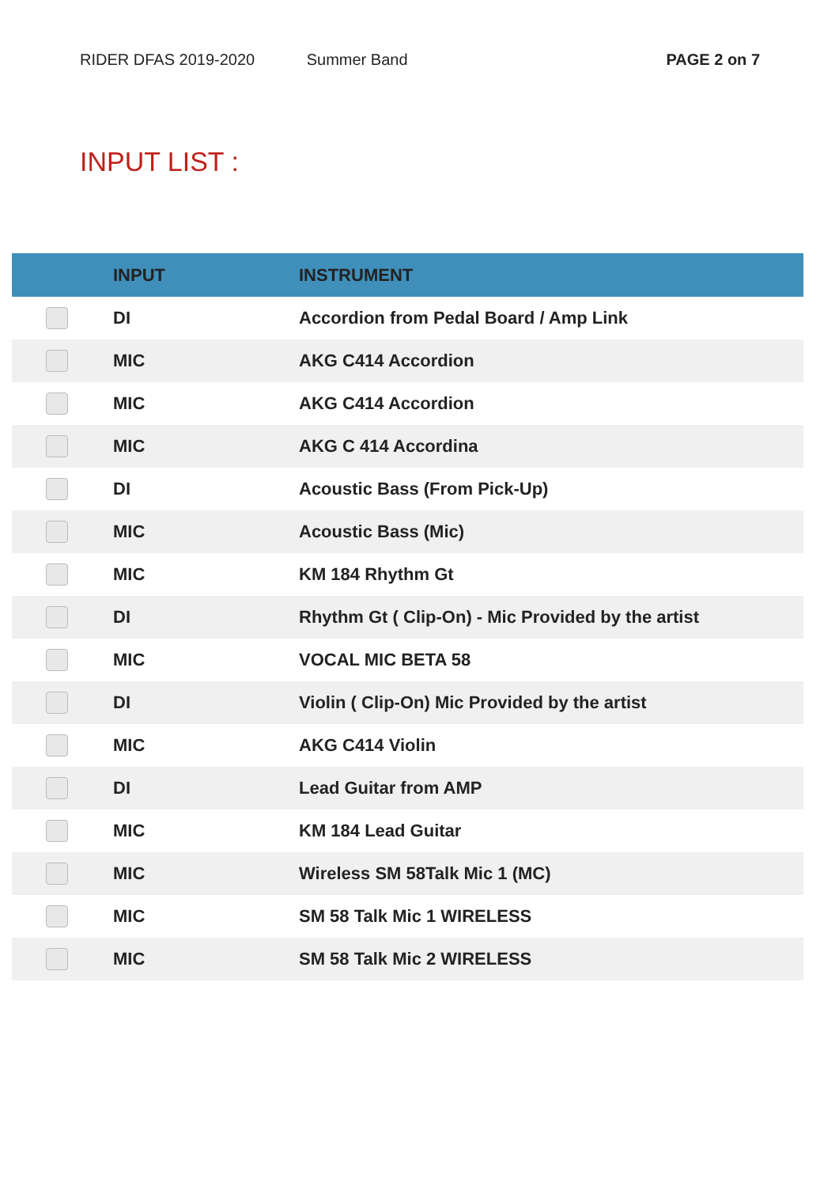RIDER DFAS 2019-2020 Summer Band PAGE 2 on 7
INPUT LIST :
| | INPUT | INSTRUMENT |
| --- | --- | --- |
| | DI | Accordion from Pedal Board / Amp Link |
| | MIC | AKG C414 Accordion |
| | MIC | AKG C414 Accordion |
| | MIC | AKG C 414 Accordina |
| | DI | Acoustic Bass (From Pick-Up) |
| | MIC | Acoustic Bass (Mic) |
| | MIC | KM 184 Rhythm Gt |
| | DI | Rhythm Gt ( Clip-On) - Mic Provided by the artist |
| | MIC | VOCAL MIC BETA 58 |
| | DI | Violin ( Clip-On) Mic Provided by the artist |
| | MIC | AKG C414 Violin |
| | DI | Lead Guitar from AMP |
| | MIC | KM 184 Lead Guitar |
| | MIC | Wireless SM 58Talk Mic 1 (MC) |
| | MIC | SM 58 Talk Mic 1 WIRELESS |
| | MIC | SM 58 Talk Mic 2 WIRELESS |